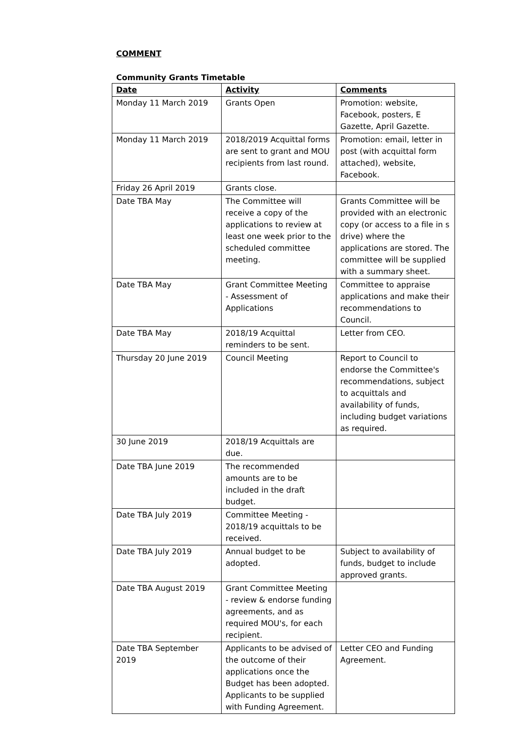COMMENT
Community Grants Timetable
| Date | Activity | Comments |
| --- | --- | --- |
| Monday 11 March 2019 | Grants Open | Promotion: website, Facebook, posters, E Gazette, April Gazette. |
| Monday 11 March 2019 | 2018/2019 Acquittal forms are sent to grant and MOU recipients from last round. | Promotion: email, letter in post (with acquittal form attached), website, Facebook. |
| Friday 26 April 2019 | Grants close. | |
| Date TBA May | The Committee will receive a copy of the applications to review at least one week prior to the scheduled committee meeting. | Grants Committee will be provided with an electronic copy (or access to a file in s drive) where the applications are stored. The committee will be supplied with a summary sheet. |
| Date TBA May | Grant Committee Meeting - Assessment of Applications | Committee to appraise applications and make their recommendations to Council. |
| Date TBA May | 2018/19 Acquittal reminders to be sent. | Letter from CEO. |
| Thursday 20 June 2019 | Council Meeting | Report to Council to endorse the Committee's recommendations, subject to acquittals and availability of funds, including budget variations as required. |
| 30 June 2019 | 2018/19 Acquittals are due. | |
| Date TBA June 2019 | The recommended amounts are to be included in the draft budget. | |
| Date TBA July 2019 | Committee Meeting - 2018/19 acquittals to be received. | |
| Date TBA July 2019 | Annual budget to be adopted. | Subject to availability of funds, budget to include approved grants. |
| Date TBA August 2019 | Grant Committee Meeting - review & endorse funding agreements, and as required MOU's, for each recipient. | |
| Date TBA September 2019 | Applicants to be advised of the outcome of their applications once the Budget has been adopted. Applicants to be supplied with Funding Agreement. | Letter CEO and Funding Agreement. |